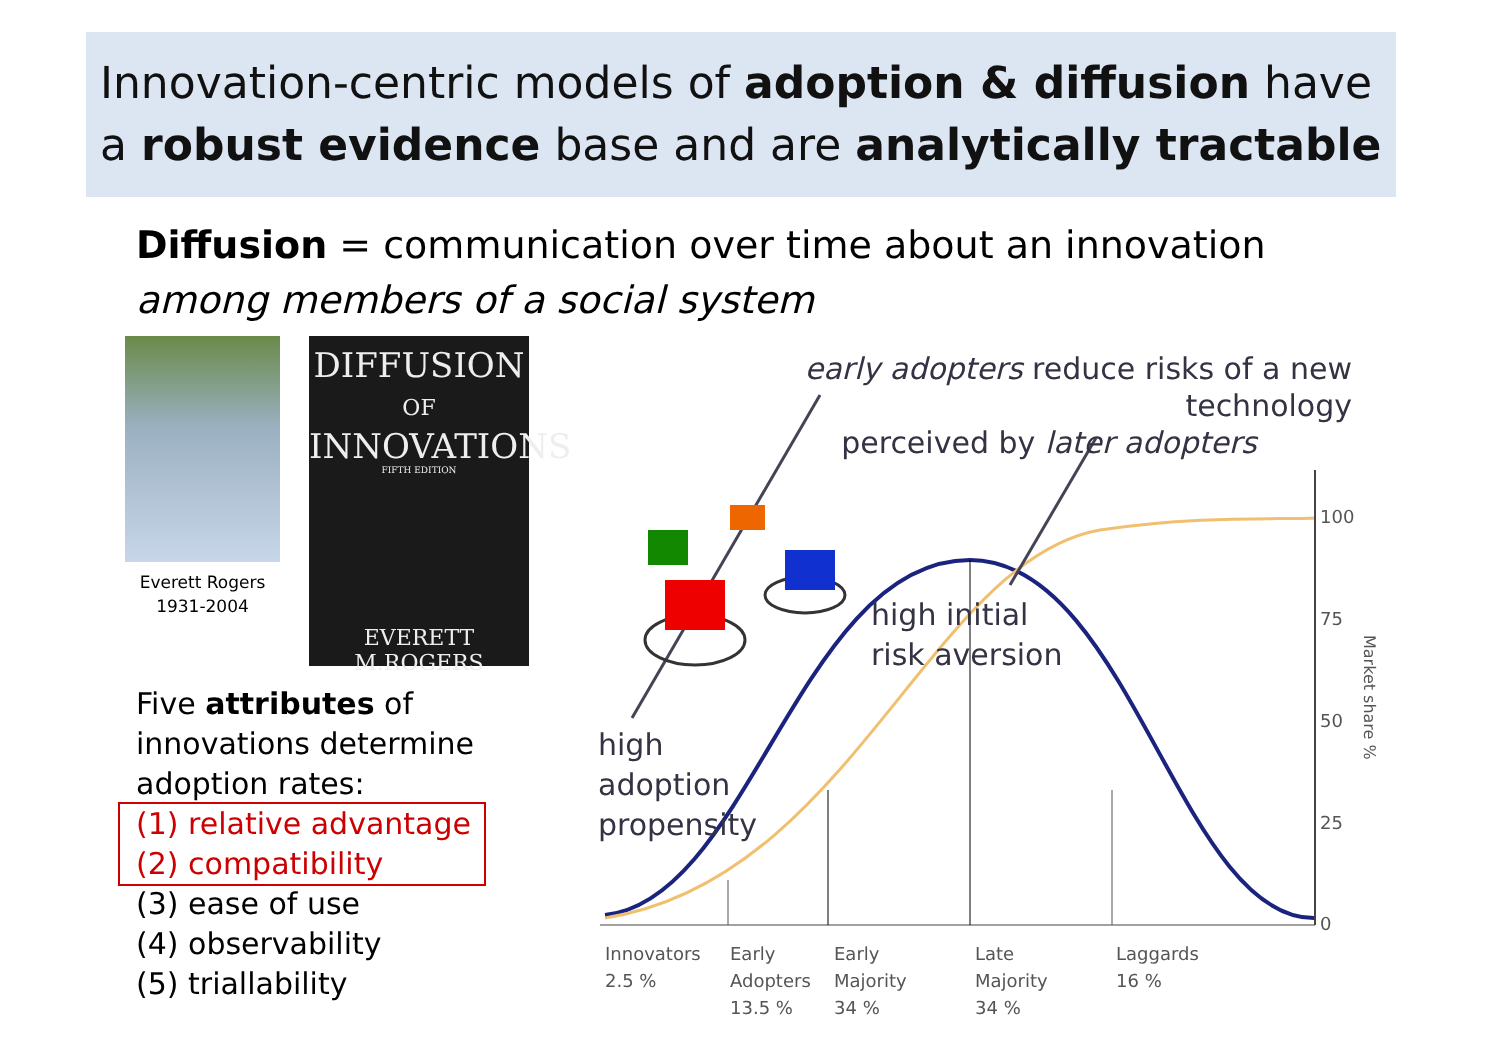Innovation-centric models of adoption & diffusion have
a robust evidence base and are analytically tractable
Diffusion = communication over time about an innovation
among members of a social system
Everett Rogers
1931-2004
DIFFUSION
OF
INNOVATIONS
FIFTH EDITION
EVERETT M.ROGERS
Five attributes of
innovations determine
adoption rates:
(1) relative advantage
(2) compatibility
(3) ease of use
(4) observability
(5) triallability
100
75
50
25
0
Market share %
early adopters reduce risks of a new technology
perceived by later adopters
high initial
risk aversion
high
adoption
propensity
Innovators
2.5 %
Early
Adopters
13.5 %
Early
Majority
34 %
Late
Majority
34 %
Laggards
16 %